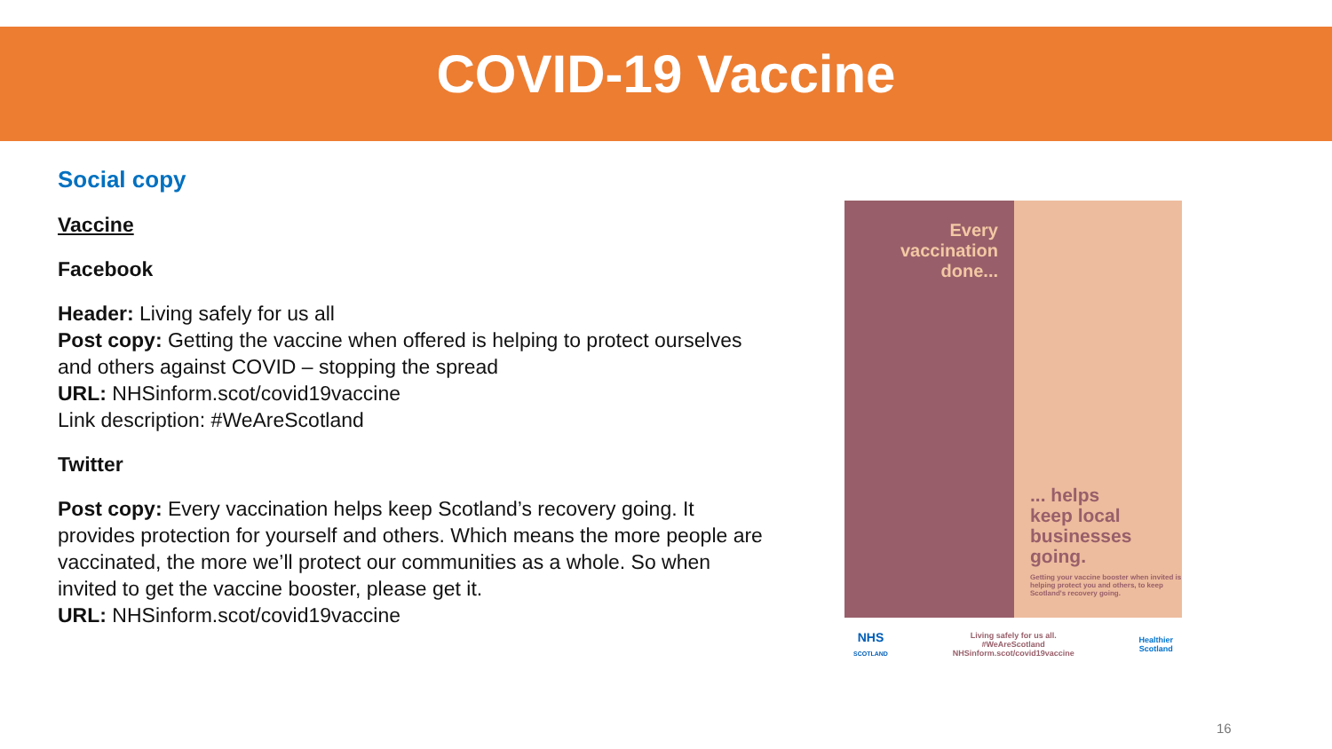COVID-19 Vaccine
Social copy
Vaccine
Facebook
Header: Living safely for us all
Post copy: Getting the vaccine when offered is helping to protect ourselves and others against COVID – stopping the spread
URL: NHSinform.scot/covid19vaccine
Link description: #WeAreScotland
Twitter
Post copy: Every vaccination helps keep Scotland’s recovery going. It provides protection for yourself and others. Which means the more people are vaccinated, the more we’ll protect our communities as a whole. So when invited to get the vaccine booster, please get it.
URL: NHSinform.scot/covid19vaccine
Every
vaccination
done...
... helps
keep local
businesses
going.
Getting your vaccine booster when invited is helping protect you and others, to keep Scotland's recovery going.
NHS
SCOTLAND Living safely for us all.
#WeAreScotland
NHSinform.scot/covid19vaccine Healthier
Scotland
16